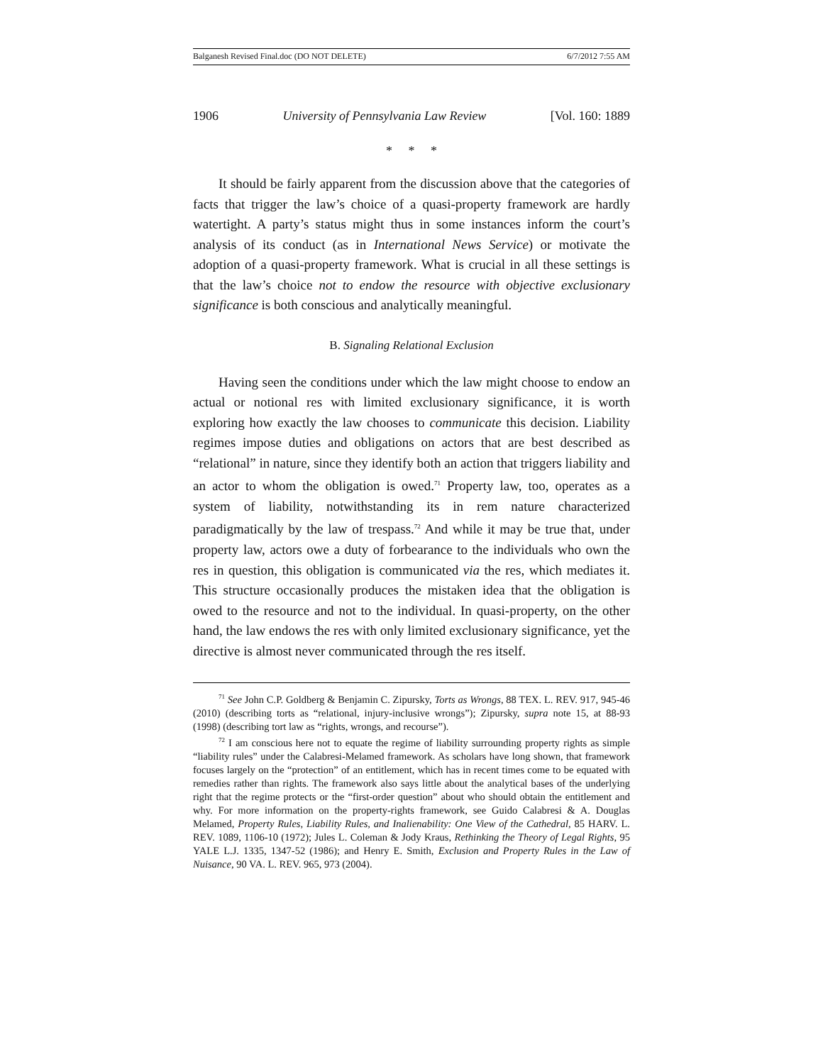Balganesh Revised Final.doc (DO NOT DELETE) 6/7/2012 7:55 AM
1906 University of Pennsylvania Law Review [Vol. 160: 1889
* * *
It should be fairly apparent from the discussion above that the categories of facts that trigger the law’s choice of a quasi-property framework are hardly watertight. A party’s status might thus in some instances inform the court’s analysis of its conduct (as in International News Service) or motivate the adoption of a quasi-property framework. What is crucial in all these settings is that the law’s choice not to endow the resource with objective exclusionary significance is both conscious and analytically meaningful.
B. Signaling Relational Exclusion
Having seen the conditions under which the law might choose to endow an actual or notional res with limited exclusionary significance, it is worth exploring how exactly the law chooses to communicate this decision. Liability regimes impose duties and obligations on actors that are best described as “relational” in nature, since they identify both an action that triggers liability and an actor to whom the obligation is owed.<sup>71</sup> Property law, too, operates as a system of liability, notwithstanding its in rem nature characterized paradigmatically by the law of trespass.<sup>72</sup> And while it may be true that, under property law, actors owe a duty of forbearance to the individuals who own the res in question, this obligation is communicated via the res, which mediates it. This structure occasionally produces the mistaken idea that the obligation is owed to the resource and not to the individual. In quasi-property, on the other hand, the law endows the res with only limited exclusionary significance, yet the directive is almost never communicated through the res itself.
<sup>71</sup> See John C.P. Goldberg & Benjamin C. Zipursky, Torts as Wrongs, 88 TEX. L. REV. 917, 945-46 (2010) (describing torts as “relational, injury-inclusive wrongs”); Zipursky, supra note 15, at 88-93 (1998) (describing tort law as “rights, wrongs, and recourse”).
<sup>72</sup> I am conscious here not to equate the regime of liability surrounding property rights as simple “liability rules” under the Calabresi-Melamed framework. As scholars have long shown, that framework focuses largely on the “protection” of an entitlement, which has in recent times come to be equated with remedies rather than rights. The framework also says little about the analytical bases of the underlying right that the regime protects or the “first-order question” about who should obtain the entitlement and why. For more information on the property-rights framework, see Guido Calabresi & A. Douglas Melamed, Property Rules, Liability Rules, and Inalienability: One View of the Cathedral, 85 HARV. L. REV. 1089, 1106-10 (1972); Jules L. Coleman & Jody Kraus, Rethinking the Theory of Legal Rights, 95 YALE L.J. 1335, 1347-52 (1986); and Henry E. Smith, Exclusion and Property Rules in the Law of Nuisance, 90 VA. L. REV. 965, 973 (2004).